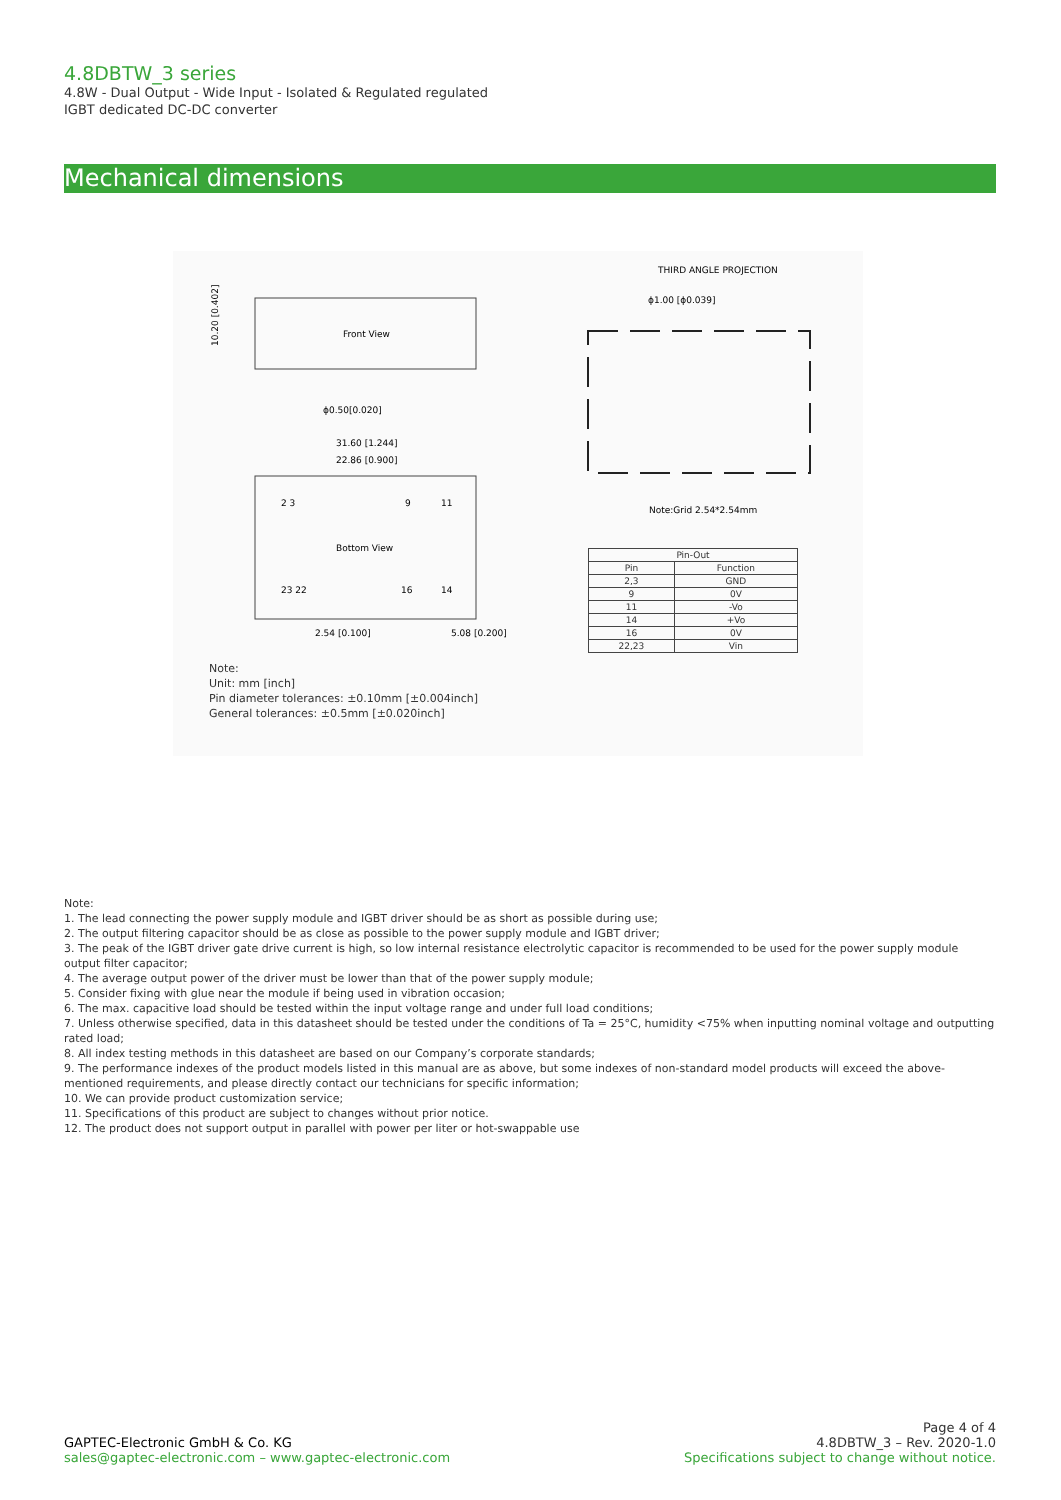4.8DBTW_3 series
4.8W - Dual Output - Wide Input - Isolated & Regulated regulated
IGBT dedicated DC-DC converter
Mechanical dimensions
THIRD ANGLE PROJECTION
Front View
10.20 [0.402]
ϕ0.50[0.020]
31.60 [1.244]
22.86 [0.900]
Bottom View
2 3
9
11
23 22
16
14
2.54 [0.100]
5.08 [0.200]
ϕ1.00 [ϕ0.039]
Note:Grid 2.54*2.54mm
| Pin-Out | |
| --- | --- |
| Pin | Function |
| 2,3 | GND |
| 9 | 0V |
| 11 | -Vo |
| 14 | +Vo |
| 16 | 0V |
| 22,23 | Vin |
Note:
Unit: mm [inch]
Pin diameter tolerances: ±0.10mm [±0.004inch]
General tolerances: ±0.5mm [±0.020inch]
Note:
1. The lead connecting the power supply module and IGBT driver should be as short as possible during use;
2. The output filtering capacitor should be as close as possible to the power supply module and IGBT driver;
3. The peak of the IGBT driver gate drive current is high, so low internal resistance electrolytic capacitor is recommended to be used for the power supply module output filter capacitor;
4. The average output power of the driver must be lower than that of the power supply module;
5. Consider fixing with glue near the module if being used in vibration occasion;
6. The max. capacitive load should be tested within the input voltage range and under full load conditions;
7. Unless otherwise specified, data in this datasheet should be tested under the conditions of Ta = 25°C, humidity <75% when inputting nominal voltage and outputting rated load;
8. All index testing methods in this datasheet are based on our Company’s corporate standards;
9. The performance indexes of the product models listed in this manual are as above, but some indexes of non-standard model products will exceed the above-mentioned requirements, and please directly contact our technicians for specific information;
10. We can provide product customization service;
11. Specifications of this product are subject to changes without prior notice.
12. The product does not support output in parallel with power per liter or hot-swappable use
GAPTEC-Electronic GmbH & Co. KG
sales@gaptec-electronic.com – www.gaptec-electronic.com
Page 4 of 4
4.8DBTW_3 – Rev. 2020-1.0
Specifications subject to change without notice.